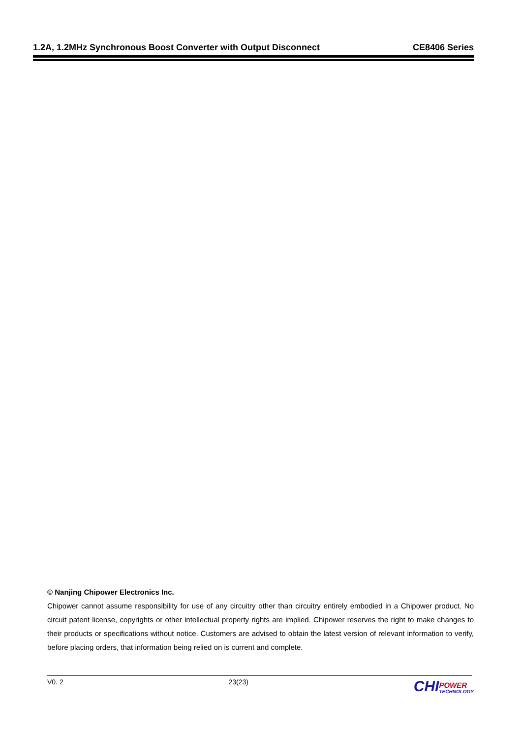1.2A, 1.2MHz Synchronous Boost Converter with Output Disconnect CE8406 Series
© Nanjing Chipower Electronics Inc.
Chipower cannot assume responsibility for use of any circuitry other than circuitry entirely embodied in a Chipower product. No circuit patent license, copyrights or other intellectual property rights are implied. Chipower reserves the right to make changes to their products or specifications without notice. Customers are advised to obtain the latest version of relevant information to verify, before placing orders, that information being relied on is current and complete.
V0. 2 23(23) CHI POWER
TECHNOLOGY